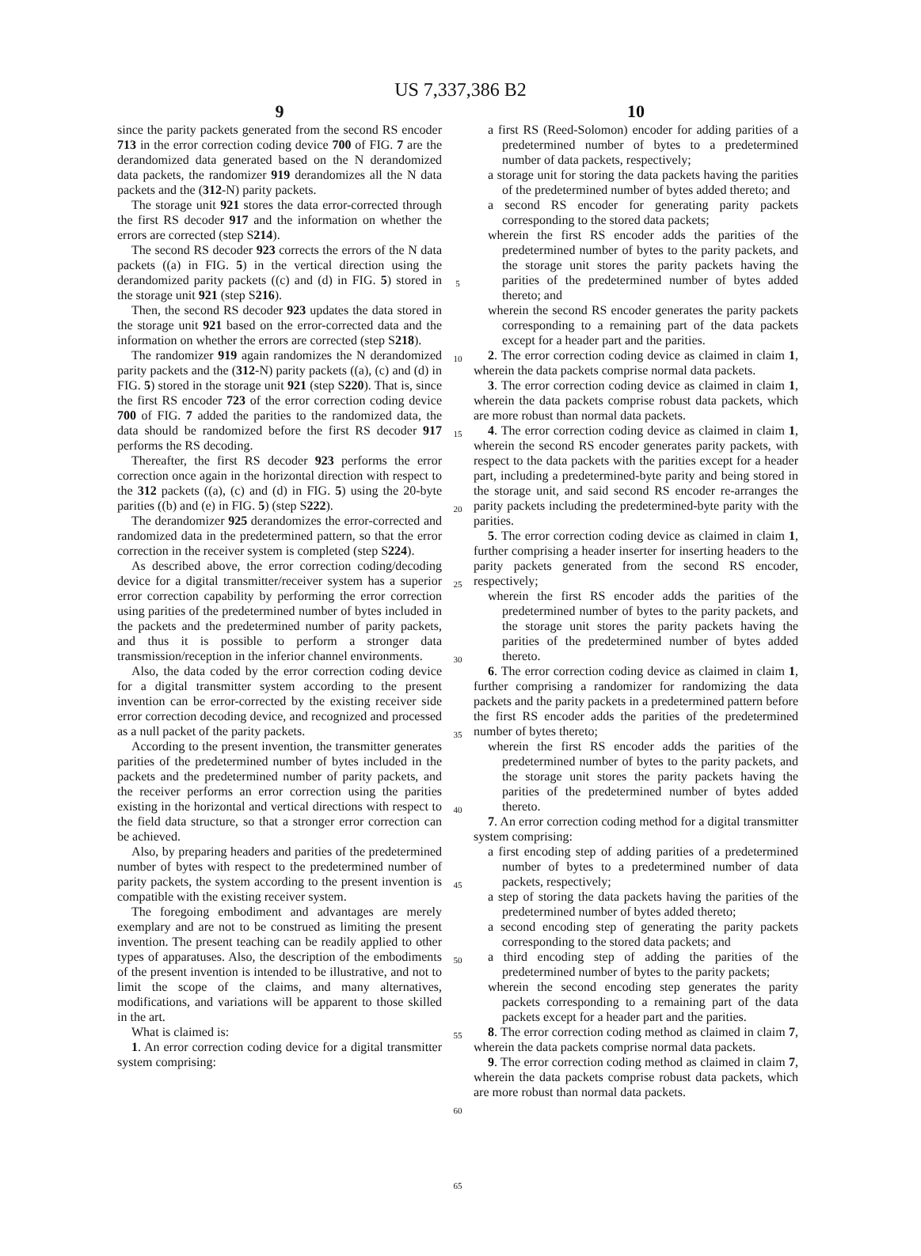US 7,337,386 B2
9
since the parity packets generated from the second RS encoder 713 in the error correction coding device 700 of FIG. 7 are the derandomized data generated based on the N derandomized data packets, the randomizer 919 derandomizes all the N data packets and the (312-N) parity packets.
The storage unit 921 stores the data error-corrected through the first RS decoder 917 and the information on whether the errors are corrected (step S214).
The second RS decoder 923 corrects the errors of the N data packets ((a) in FIG. 5) in the vertical direction using the derandomized parity packets ((c) and (d) in FIG. 5) stored in the storage unit 921 (step S216).
Then, the second RS decoder 923 updates the data stored in the storage unit 921 based on the error-corrected data and the information on whether the errors are corrected (step S218).
The randomizer 919 again randomizes the N derandomized parity packets and the (312-N) parity packets ((a), (c) and (d) in FIG. 5) stored in the storage unit 921 (step S220). That is, since the first RS encoder 723 of the error correction coding device 700 of FIG. 7 added the parities to the randomized data, the data should be randomized before the first RS decoder 917 performs the RS decoding.
Thereafter, the first RS decoder 923 performs the error correction once again in the horizontal direction with respect to the 312 packets ((a), (c) and (d) in FIG. 5) using the 20-byte parities ((b) and (e) in FIG. 5) (step S222).
The derandomizer 925 derandomizes the error-corrected and randomized data in the predetermined pattern, so that the error correction in the receiver system is completed (step S224).
As described above, the error correction coding/decoding device for a digital transmitter/receiver system has a superior error correction capability by performing the error correction using parities of the predetermined number of bytes included in the packets and the predetermined number of parity packets, and thus it is possible to perform a stronger data transmission/reception in the inferior channel environments.
Also, the data coded by the error correction coding device for a digital transmitter system according to the present invention can be error-corrected by the existing receiver side error correction decoding device, and recognized and processed as a null packet of the parity packets.
According to the present invention, the transmitter generates parities of the predetermined number of bytes included in the packets and the predetermined number of parity packets, and the receiver performs an error correction using the parities existing in the horizontal and vertical directions with respect to the field data structure, so that a stronger error correction can be achieved.
Also, by preparing headers and parities of the predetermined number of bytes with respect to the predetermined number of parity packets, the system according to the present invention is compatible with the existing receiver system.
The foregoing embodiment and advantages are merely exemplary and are not to be construed as limiting the present invention. The present teaching can be readily applied to other types of apparatuses. Also, the description of the embodiments of the present invention is intended to be illustrative, and not to limit the scope of the claims, and many alternatives, modifications, and variations will be apparent to those skilled in the art.
What is claimed is:
1. An error correction coding device for a digital transmitter system comprising:
5
10
15
20
25
30
35
40
45
50
55
60
65
10
a first RS (Reed-Solomon) encoder for adding parities of a predetermined number of bytes to a predetermined number of data packets, respectively;
a storage unit for storing the data packets having the parities of the predetermined number of bytes added thereto; and
a second RS encoder for generating parity packets corresponding to the stored data packets;
wherein the first RS encoder adds the parities of the predetermined number of bytes to the parity packets, and the storage unit stores the parity packets having the parities of the predetermined number of bytes added thereto; and
wherein the second RS encoder generates the parity packets corresponding to a remaining part of the data packets except for a header part and the parities.
2. The error correction coding device as claimed in claim 1, wherein the data packets comprise normal data packets.
3. The error correction coding device as claimed in claim 1, wherein the data packets comprise robust data packets, which are more robust than normal data packets.
4. The error correction coding device as claimed in claim 1, wherein the second RS encoder generates parity packets, with respect to the data packets with the parities except for a header part, including a predetermined-byte parity and being stored in the storage unit, and said second RS encoder re-arranges the parity packets including the predetermined-byte parity with the parities.
5. The error correction coding device as claimed in claim 1, further comprising a header inserter for inserting headers to the parity packets generated from the second RS encoder, respectively;
wherein the first RS encoder adds the parities of the predetermined number of bytes to the parity packets, and the storage unit stores the parity packets having the parities of the predetermined number of bytes added thereto.
6. The error correction coding device as claimed in claim 1, further comprising a randomizer for randomizing the data packets and the parity packets in a predetermined pattern before the first RS encoder adds the parities of the predetermined number of bytes thereto;
wherein the first RS encoder adds the parities of the predetermined number of bytes to the parity packets, and the storage unit stores the parity packets having the parities of the predetermined number of bytes added thereto.
7. An error correction coding method for a digital transmitter system comprising:
a first encoding step of adding parities of a predetermined number of bytes to a predetermined number of data packets, respectively;
a step of storing the data packets having the parities of the predetermined number of bytes added thereto;
a second encoding step of generating the parity packets corresponding to the stored data packets; and
a third encoding step of adding the parities of the predetermined number of bytes to the parity packets;
wherein the second encoding step generates the parity packets corresponding to a remaining part of the data packets except for a header part and the parities.
8. The error correction coding method as claimed in claim 7, wherein the data packets comprise normal data packets.
9. The error correction coding method as claimed in claim 7, wherein the data packets comprise robust data packets, which are more robust than normal data packets.